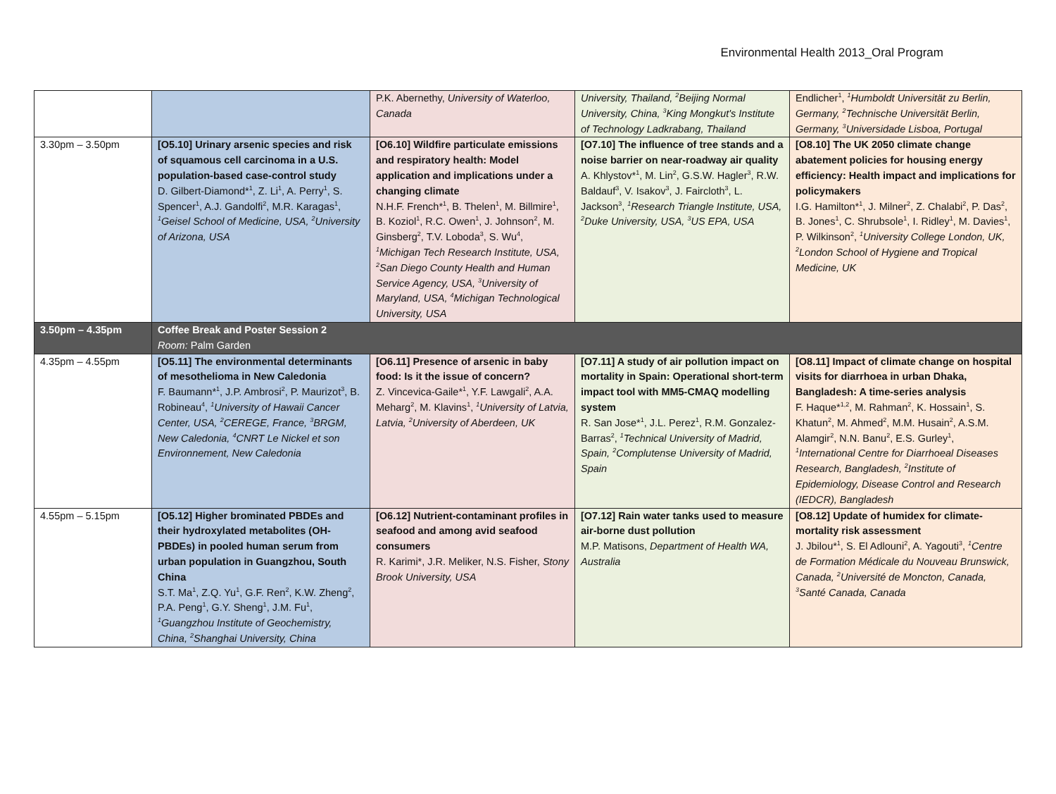Environmental Health 2013_Oral Program
| | | P.K. Abernethy, University of Waterloo, Canada | University, Thailand, <sup>2</sup>Beijing Normal University, China, <sup>3</sup>King Mongkut's Institute of Technology Ladkrabang, Thailand | Endlicher<sup>1</sup>, <sup>1</sup>Humboldt Universität zu Berlin, Germany, <sup>2</sup>Technische Universität Berlin, Germany, <sup>3</sup>Universidade Lisboa, Portugal |
| 3.30pm – 3.50pm | [O5.10] Urinary arsenic species and risk of squamous cell carcinoma in a U.S. population-based case-control study D. Gilbert-Diamond*<sup>1</sup>, Z. Li<sup>1</sup>, A. Perry<sup>1</sup>, S. Spencer<sup>1</sup>, A.J. Gandolfi<sup>2</sup>, M.R. Karagas<sup>1</sup>, <sup>1</sup>Geisel School of Medicine, USA, <sup>2</sup>University of Arizona, USA | [O6.10] Wildfire particulate emissions and respiratory health: Model application and implications under a changing climate N.H.F. French*<sup>1</sup>, B. Thelen<sup>1</sup>, M. Billmire<sup>1</sup>, B. Koziol<sup>1</sup>, R.C. Owen<sup>1</sup>, J. Johnson<sup>2</sup>, M. Ginsberg<sup>2</sup>, T.V. Loboda<sup>3</sup>, S. Wu<sup>4</sup>, <sup>1</sup>Michigan Tech Research Institute, USA, <sup>2</sup>San Diego County Health and Human Service Agency, USA, <sup>3</sup>University of Maryland, USA, <sup>4</sup>Michigan Technological University, USA | [O7.10] The influence of tree stands and a noise barrier on near-roadway air quality A. Khlystov*<sup>1</sup>, M. Lin<sup>2</sup>, G.S.W. Hagler<sup>3</sup>, R.W. Baldauf<sup>3</sup>, V. Isakov<sup>3</sup>, J. Faircloth<sup>3</sup>, L. Jackson<sup>3</sup>, <sup>1</sup>Research Triangle Institute, USA, <sup>2</sup>Duke University, USA, <sup>3</sup>US EPA, USA | [O8.10] The UK 2050 climate change abatement policies for housing energy efficiency: Health impact and implications for policymakers I.G. Hamilton*<sup>1</sup>, J. Milner<sup>2</sup>, Z. Chalabi<sup>2</sup>, P. Das<sup>2</sup>, B. Jones<sup>1</sup>, C. Shrubsole<sup>1</sup>, I. Ridley<sup>1</sup>, M. Davies<sup>1</sup>, P. Wilkinson<sup>2</sup>, <sup>1</sup>University College London, UK, <sup>2</sup>London School of Hygiene and Tropical Medicine, UK |
| 3.50pm – 4.35pm | Coffee Break and Poster Session 2 Room: Palm Garden | | | |
| 4.35pm – 4.55pm | [O5.11] The environmental determinants of mesothelioma in New Caledonia F. Baumann*<sup>1</sup>, J.P. Ambrosi<sup>2</sup>, P. Maurizot<sup>3</sup>, B. Robineau<sup>4</sup>, <sup>1</sup>University of Hawaii Cancer Center, USA, <sup>2</sup>CEREGE, France, <sup>3</sup>BRGM, New Caledonia, <sup>4</sup>CNRT Le Nickel et son Environnement, New Caledonia | [O6.11] Presence of arsenic in baby food: Is it the issue of concern? Z. Vincevica-Gaile*<sup>1</sup>, Y.F. Lawgali<sup>2</sup>, A.A. Meharg<sup>2</sup>, M. Klavins<sup>1</sup>, <sup>1</sup>University of Latvia, Latvia, <sup>2</sup>University of Aberdeen, UK | [O7.11] A study of air pollution impact on mortality in Spain: Operational short-term impact tool with MM5-CMAQ modelling system R. San Jose*<sup>1</sup>, J.L. Perez<sup>1</sup>, R.M. Gonzalez-Barras<sup>2</sup>, <sup>1</sup>Technical University of Madrid, Spain, <sup>2</sup>Complutense University of Madrid, Spain | [O8.11] Impact of climate change on hospital visits for diarrhoea in urban Dhaka, Bangladesh: A time-series analysis F. Haque*<sup>1,2</sup>, M. Rahman<sup>2</sup>, K. Hossain<sup>1</sup>, S. Khatun<sup>2</sup>, M. Ahmed<sup>2</sup>, M.M. Husain<sup>2</sup>, A.S.M. Alamgir<sup>2</sup>, N.N. Banu<sup>2</sup>, E.S. Gurley<sup>1</sup>, <sup>1</sup>International Centre for Diarrhoeal Diseases Research, Bangladesh, <sup>2</sup>Institute of Epidemiology, Disease Control and Research (IEDCR), Bangladesh |
| 4.55pm – 5.15pm | [O5.12] Higher brominated PBDEs and their hydroxylated metabolites (OH-PBDEs) in pooled human serum from urban population in Guangzhou, South China S.T. Ma<sup>1</sup>, Z.Q. Yu<sup>1</sup>, G.F. Ren<sup>2</sup>, K.W. Zheng<sup>2</sup>, P.A. Peng<sup>1</sup>, G.Y. Sheng<sup>1</sup>, J.M. Fu<sup>1</sup>, <sup>1</sup>Guangzhou Institute of Geochemistry, China, <sup>2</sup>Shanghai University, China | [O6.12] Nutrient-contaminant profiles in seafood and among avid seafood consumers R. Karimi*, J.R. Meliker, N.S. Fisher, Stony Brook University, USA | [O7.12] Rain water tanks used to measure air-borne dust pollution M.P. Matisons, Department of Health WA, Australia | [O8.12] Update of humidex for climate-mortality risk assessment J. Jbilou*<sup>1</sup>, S. El Adlouni<sup>2</sup>, A. Yagouti<sup>3</sup>, <sup>1</sup>Centre de Formation Médicale du Nouveau Brunswick, Canada, <sup>2</sup>Université de Moncton, Canada, <sup>3</sup>Santé Canada, Canada |